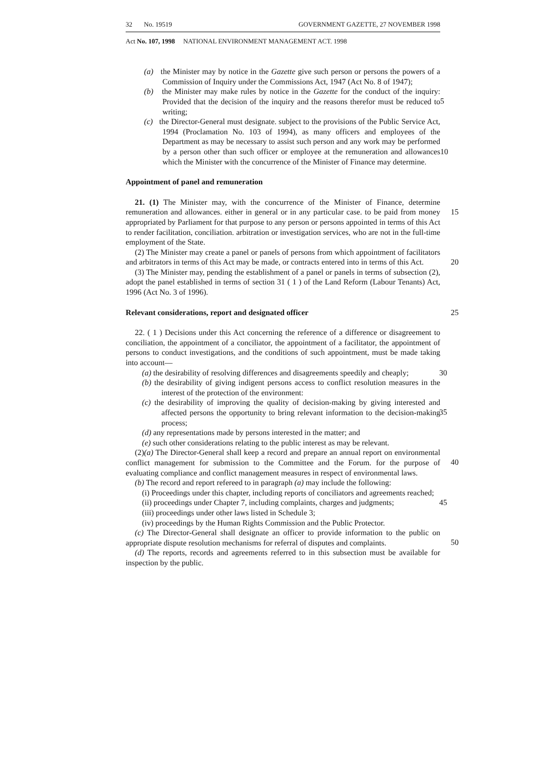32 No. 19519 GOVERNMENT GAZETTE, 27 NOVEMBER 1998
Act No. 107, 1998 NATIONAL ENVIRONMENT MANAGEMENT ACT. 1998
(a) the Minister may by notice in the Gazette give such person or persons the powers of a Commission of Inquiry under the Commissions Act, 1947 (Act No. 8 of 1947);
(b) the Minister may make rules by notice in the Gazette for the conduct of the inquiry: Provided that the decision of the inquiry and the reasons therefor must be reduced to writing;
5
(c) the Director-General must designate. subject to the provisions of the Public Service Act, 1994 (Proclamation No. 103 of 1994), as many officers and employees of the Department as may be necessary to assist such person and any work may be performed by a person other than such officer or employee at the remuneration and allowances which the Minister with the concurrence of the Minister of Finance may determine.
10
Appointment of panel and remuneration
21. (1) The Minister may, with the concurrence of the Minister of Finance, determine remuneration and allowances. either in general or in any particular case. to be paid from money appropriated by Parliament for that purpose to any person or persons appointed in terms of this Act to render facilitation, conciliation. arbitration or investigation services, who are not in the full-time employment of the State.
15
(2) The Minister may create a panel or panels of persons from which appointment of facilitators and arbitrators in terms of this Act may be made, or contracts entered into in terms of this Act.
20
(3) The Minister may, pending the establishment of a panel or panels in terms of subsection (2), adopt the panel established in terms of section 31 ( 1 ) of the Land Reform (Labour Tenants) Act, 1996 (Act No. 3 of 1996).
Relevant considerations, report and designated officer 25
22. ( 1 ) Decisions under this Act concerning the reference of a difference or disagreement to conciliation, the appointment of a conciliator, the appointment of a facilitator, the appointment of persons to conduct investigations, and the conditions of such appointment, must be made taking into account—
(a) the desirability of resolving differences and disagreements speedily and cheaply; 30
(b) the desirability of giving indigent persons access to conflict resolution measures in the interest of the protection of the environment:
(c) the desirability of improving the quality of decision-making by giving interested and affected persons the opportunity to bring relevant information to the decision-making process;
35
(d) any representations made by persons interested in the matter; and
(e) such other considerations relating to the public interest as may be relevant.
(2)(a) The Director-General shall keep a record and prepare an annual report on environmental conflict management for submission to the Committee and the Forum. for the purpose of evaluating compliance and conflict management measures in respect of environmental laws.
40
(b) The record and report refereed to in paragraph (a) may include the following:
(i) Proceedings under this chapter, including reports of conciliators and agreements reached;
45
(ii) proceedings under Chapter 7, including complaints, charges and judgments;
(iii) proceedings under other laws listed in Schedule 3;
(iv) proceedings by the Human Rights Commission and the Public Protector.
(c) The Director-General shall designate an officer to provide information to the public on appropriate dispute resolution mechanisms for referral of disputes and complaints.
50
(d) The reports, records and agreements referred to in this subsection must be available for inspection by the public.